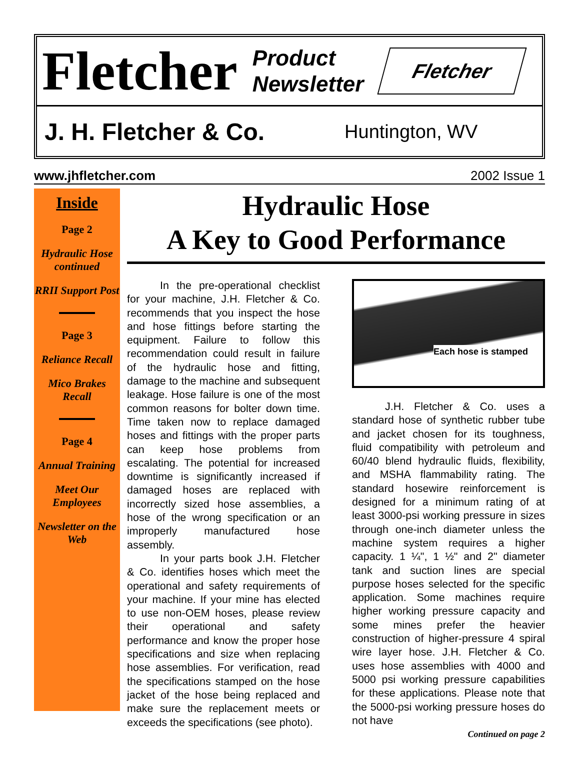Fletcher
Product
Newsletter
Fletcher
J. H. Fletcher & Co. Huntington, WV
www.jhfletcher.com 2002 Issue 1
Inside
Page 2
Hydraulic Hose continued
RRII Support Post
Page 3
Reliance Recall
Mico Brakes Recall
Page 4
Annual Training
Meet Our Employees
Newsletter on the Web
Hydraulic Hose
A Key to Good Performance
In the pre-operational checklist for your machine, J.H. Fletcher & Co. recommends that you inspect the hose and hose fittings before starting the equipment. Failure to follow this recommendation could result in failure of the hydraulic hose and fitting, damage to the machine and subsequent leakage. Hose failure is one of the most common reasons for bolter down time. Time taken now to replace damaged hoses and fittings with the proper parts can keep hose problems from escalating. The potential for increased downtime is significantly increased if damaged hoses are replaced with incorrectly sized hose assemblies, a hose of the wrong specification or an improperly manufactured hose assembly.
In your parts book J.H. Fletcher & Co. identifies hoses which meet the operational and safety requirements of your machine. If your mine has elected to use non-OEM hoses, please review their operational and safety performance and know the proper hose specifications and size when replacing hose assemblies. For verification, read the specifications stamped on the hose jacket of the hose being replaced and make sure the replacement meets or exceeds the specifications (see photo).
Each hose is stamped
J.H. Fletcher & Co. uses a standard hose of synthetic rubber tube and jacket chosen for its toughness, fluid compatibility with petroleum and 60/40 blend hydraulic fluids, flexibility, and MSHA flammability rating. The standard hosewire reinforcement is designed for a minimum rating of at least 3000-psi working pressure in sizes through one-inch diameter unless the machine system requires a higher capacity. 1 ¼", 1 ½" and 2" diameter tank and suction lines are special purpose hoses selected for the specific application. Some machines require higher working pressure capacity and some mines prefer the heavier construction of higher-pressure 4 spiral wire layer hose. J.H. Fletcher & Co. uses hose assemblies with 4000 and 5000 psi working pressure capabilities for these applications. Please note that the 5000-psi working pressure hoses do not have
Continued on page 2